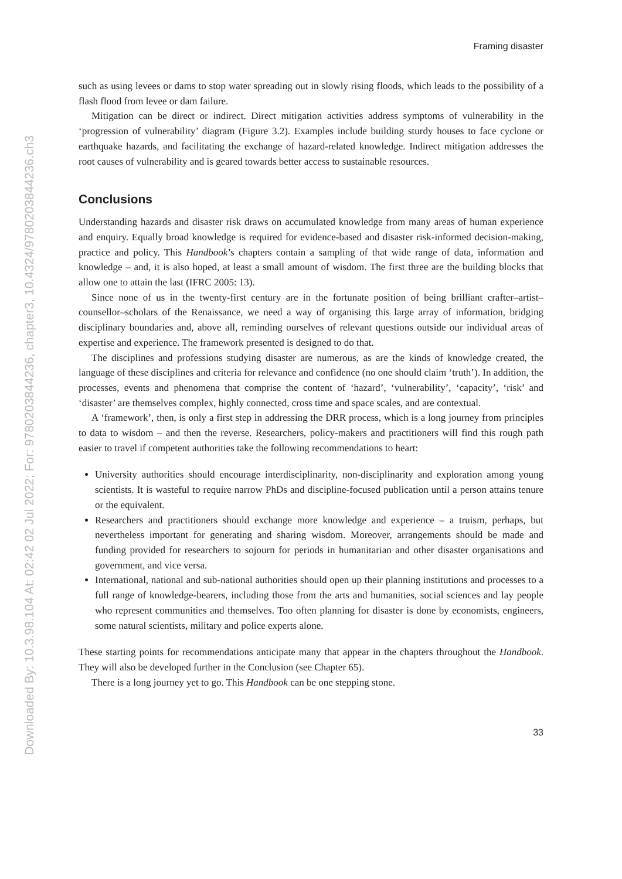Downloaded By: 10.3.98.104 At: 02:42 02 Jul 2022; For: 9780203844236, chapter3, 10.4324/9780203844236.ch3
Framing disaster
such as using levees or dams to stop water spreading out in slowly rising floods, which leads to the possibility of a flash flood from levee or dam failure.
Mitigation can be direct or indirect. Direct mitigation activities address symptoms of vulnerability in the ‘progression of vulnerability’ diagram (Figure 3.2). Examples include building sturdy houses to face cyclone or earthquake hazards, and facilitating the exchange of hazard-related knowledge. Indirect mitigation addresses the root causes of vulnerability and is geared towards better access to sustainable resources.
Conclusions
Understanding hazards and disaster risk draws on accumulated knowledge from many areas of human experience and enquiry. Equally broad knowledge is required for evidence-based and disaster risk-informed decision-making, practice and policy. This Handbook’s chapters contain a sampling of that wide range of data, information and knowledge – and, it is also hoped, at least a small amount of wisdom. The first three are the building blocks that allow one to attain the last (IFRC 2005: 13).
Since none of us in the twenty-first century are in the fortunate position of being brilliant crafter–artist–counsellor–scholars of the Renaissance, we need a way of organising this large array of information, bridging disciplinary boundaries and, above all, reminding ourselves of relevant questions outside our individual areas of expertise and experience. The framework presented is designed to do that.
The disciplines and professions studying disaster are numerous, as are the kinds of knowledge created, the language of these disciplines and criteria for relevance and confidence (no one should claim ‘truth’). In addition, the processes, events and phenomena that comprise the content of ‘hazard’, ‘vulnerability’, ‘capacity’, ‘risk’ and ‘disaster’ are themselves complex, highly connected, cross time and space scales, and are contextual.
A ‘framework’, then, is only a first step in addressing the DRR process, which is a long journey from principles to data to wisdom – and then the reverse. Researchers, policy-makers and practitioners will find this rough path easier to travel if competent authorities take the following recommendations to heart:
University authorities should encourage interdisciplinarity, non-disciplinarity and exploration among young scientists. It is wasteful to require narrow PhDs and discipline-focused publication until a person attains tenure or the equivalent.
Researchers and practitioners should exchange more knowledge and experience – a truism, perhaps, but nevertheless important for generating and sharing wisdom. Moreover, arrangements should be made and funding provided for researchers to sojourn for periods in humanitarian and other disaster organisations and government, and vice versa.
International, national and sub-national authorities should open up their planning institutions and processes to a full range of knowledge-bearers, including those from the arts and humanities, social sciences and lay people who represent communities and themselves. Too often planning for disaster is done by economists, engineers, some natural scientists, military and police experts alone.
These starting points for recommendations anticipate many that appear in the chapters throughout the Handbook. They will also be developed further in the Conclusion (see Chapter 65).
There is a long journey yet to go. This Handbook can be one stepping stone.
33